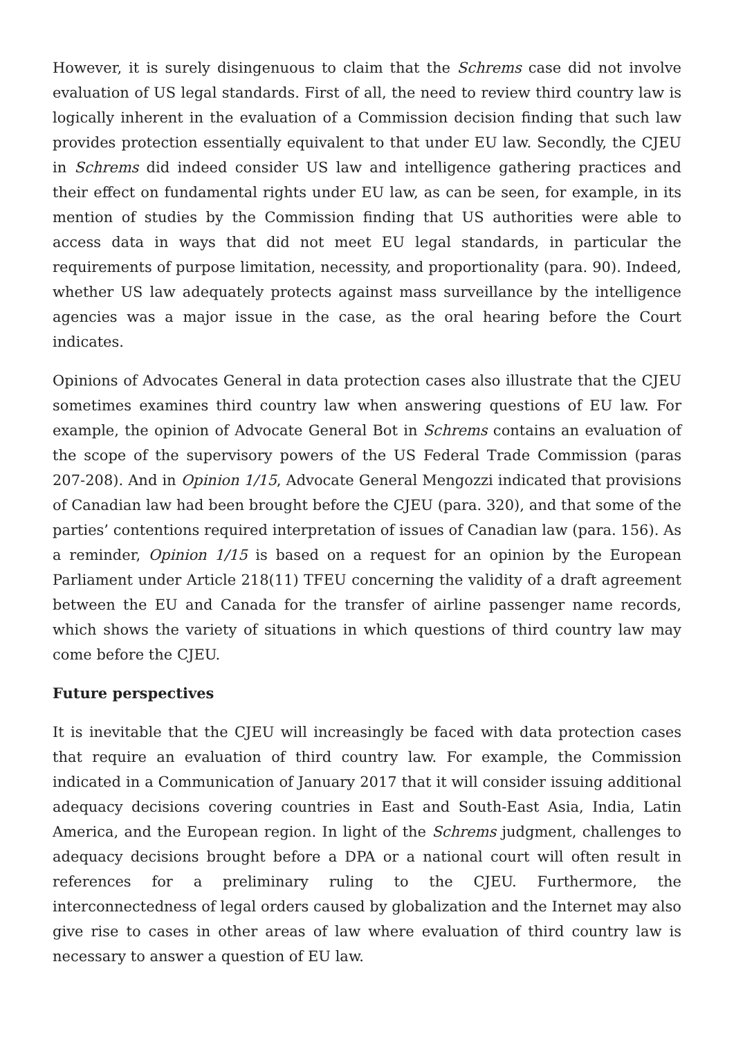However, it is surely disingenuous to claim that the Schrems case did not involve evaluation of US legal standards. First of all, the need to review third country law is logically inherent in the evaluation of a Commission decision finding that such law provides protection essentially equivalent to that under EU law. Secondly, the CJEU in Schrems did indeed consider US law and intelligence gathering practices and their effect on fundamental rights under EU law, as can be seen, for example, in its mention of studies by the Commission finding that US authorities were able to access data in ways that did not meet EU legal standards, in particular the requirements of purpose limitation, necessity, and proportionality (para. 90). Indeed, whether US law adequately protects against mass surveillance by the intelligence agencies was a major issue in the case, as the oral hearing before the Court indicates.
Opinions of Advocates General in data protection cases also illustrate that the CJEU sometimes examines third country law when answering questions of EU law. For example, the opinion of Advocate General Bot in Schrems contains an evaluation of the scope of the supervisory powers of the US Federal Trade Commission (paras 207-208). And in Opinion 1/15, Advocate General Mengozzi indicated that provisions of Canadian law had been brought before the CJEU (para. 320), and that some of the parties’ contentions required interpretation of issues of Canadian law (para. 156). As a reminder, Opinion 1/15 is based on a request for an opinion by the European Parliament under Article 218(11) TFEU concerning the validity of a draft agreement between the EU and Canada for the transfer of airline passenger name records, which shows the variety of situations in which questions of third country law may come before the CJEU.
Future perspectives
It is inevitable that the CJEU will increasingly be faced with data protection cases that require an evaluation of third country law. For example, the Commission indicated in a Communication of January 2017 that it will consider issuing additional adequacy decisions covering countries in East and South-East Asia, India, Latin America, and the European region. In light of the Schrems judgment, challenges to adequacy decisions brought before a DPA or a national court will often result in references for a preliminary ruling to the CJEU. Furthermore, the interconnectedness of legal orders caused by globalization and the Internet may also give rise to cases in other areas of law where evaluation of third country law is necessary to answer a question of EU law.